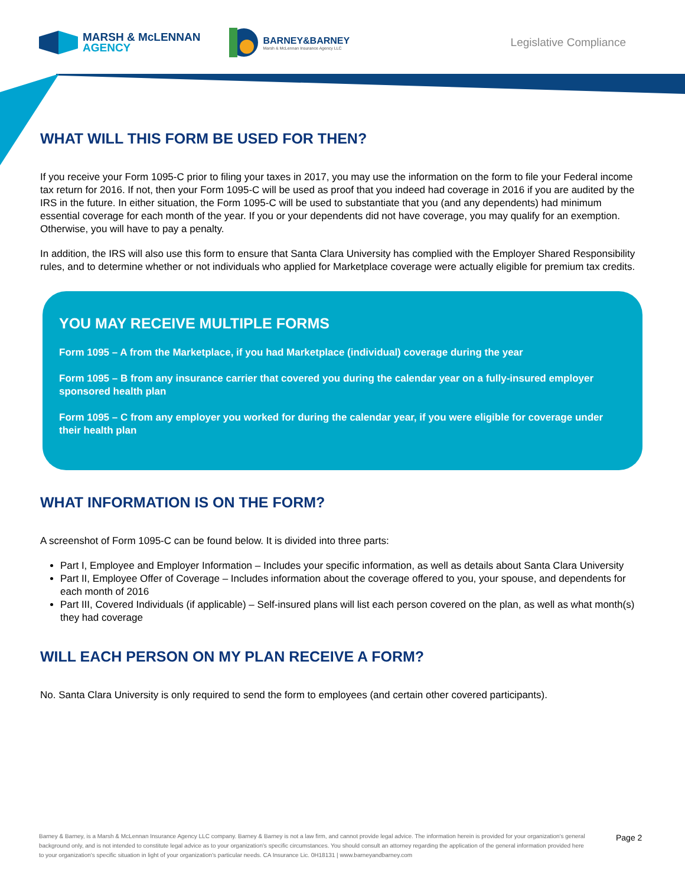MARSH & McLENNAN
AGENCY
BARNEY&BARNEY
Marsh & McLennan Insurance Agency LLC
Legislative Compliance
WHAT WILL THIS FORM BE USED FOR THEN?
If you receive your Form 1095-C prior to filing your taxes in 2017, you may use the information on the form to file your Federal income tax return for 2016. If not, then your Form 1095-C will be used as proof that you indeed had coverage in 2016 if you are audited by the IRS in the future. In either situation, the Form 1095-C will be used to substantiate that you (and any dependents) had minimum essential coverage for each month of the year. If you or your dependents did not have coverage, you may qualify for an exemption. Otherwise, you will have to pay a penalty.
In addition, the IRS will also use this form to ensure that Santa Clara University has complied with the Employer Shared Responsibility rules, and to determine whether or not individuals who applied for Marketplace coverage were actually eligible for premium tax credits.
YOU MAY RECEIVE MULTIPLE FORMS
Form 1095 – A from the Marketplace, if you had Marketplace (individual) coverage during the year
Form 1095 – B from any insurance carrier that covered you during the calendar year on a fully-insured employer sponsored health plan
Form 1095 – C from any employer you worked for during the calendar year, if you were eligible for coverage under their health plan
WHAT INFORMATION IS ON THE FORM?
A screenshot of Form 1095-C can be found below. It is divided into three parts:
Part I, Employee and Employer Information – Includes your specific information, as well as details about Santa Clara University
Part II, Employee Offer of Coverage – Includes information about the coverage offered to you, your spouse, and dependents for each month of 2016
Part III, Covered Individuals (if applicable) – Self-insured plans will list each person covered on the plan, as well as what month(s) they had coverage
WILL EACH PERSON ON MY PLAN RECEIVE A FORM?
No. Santa Clara University is only required to send the form to employees (and certain other covered participants).
Barney & Barney, is a Marsh & McLennan Insurance Agency LLC company. Barney & Barney is not a law firm, and cannot provide legal advice. The information herein is provided for your organization's general background only, and is not intended to constitute legal advice as to your organization's specific circumstances. You should consult an attorney regarding the application of the general information provided here to your organization's specific situation in light of your organization's particular needs. CA Insurance Lic. 0H18131 | www.barneyandbarney.com
Page 2